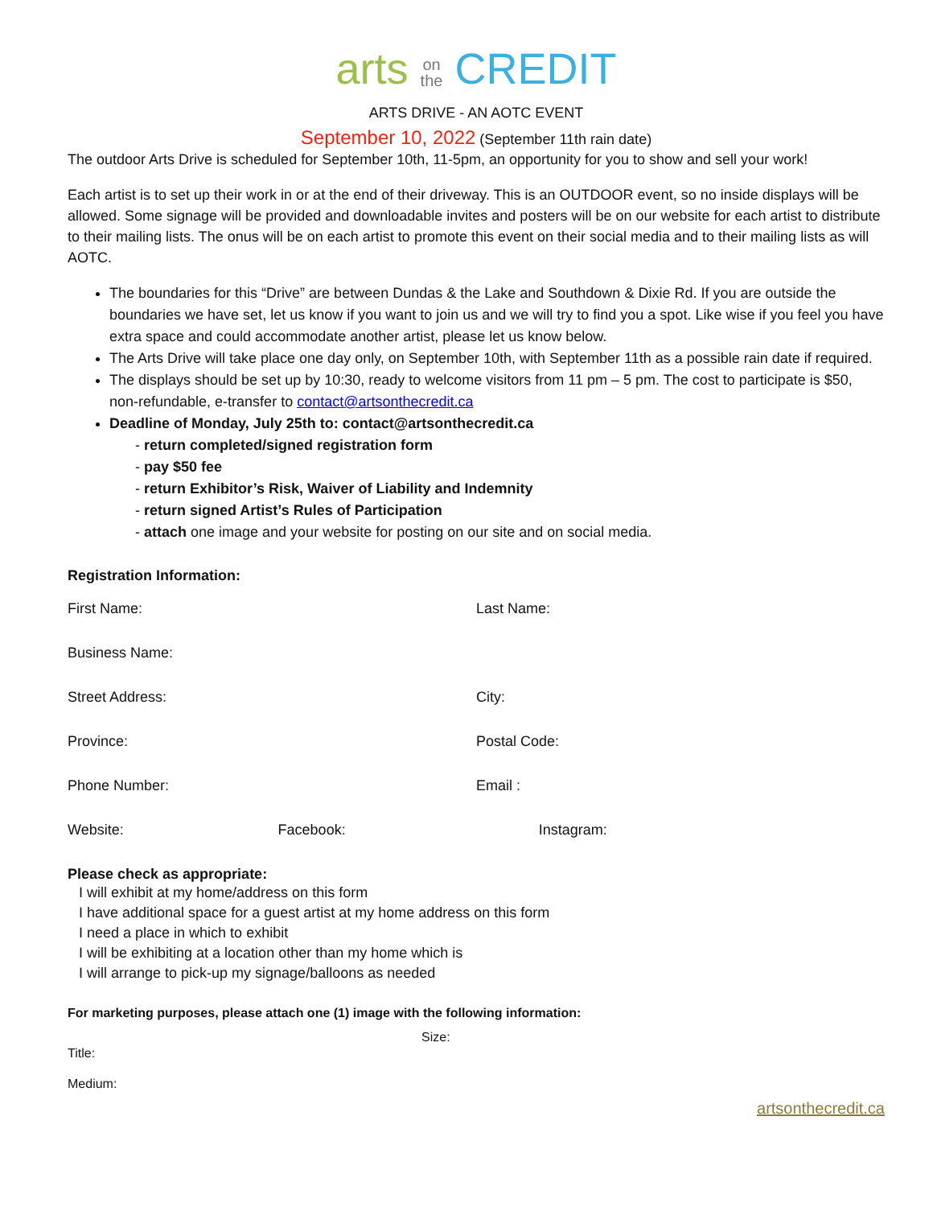arts on
the CREDIT
ARTS DRIVE - AN AOTC EVENT
September 10, 2022 (September 11th rain date)
The outdoor Arts Drive is scheduled for September 10th, 11-5pm, an opportunity for you to show and sell your work!
Each artist is to set up their work in or at the end of their driveway. This is an OUTDOOR event, so no inside displays will be allowed. Some signage will be provided and downloadable invites and posters will be on our website for each artist to distribute to their mailing lists. The onus will be on each artist to promote this event on their social media and to their mailing lists as will AOTC.
The boundaries for this “Drive” are between Dundas & the Lake and Southdown & Dixie Rd. If you are outside the boundaries we have set, let us know if you want to join us and we will try to find you a spot. Like wise if you feel you have extra space and could accommodate another artist, please let us know below.
The Arts Drive will take place one day only, on September 10th, with September 11th as a possible rain date if required.
The displays should be set up by 10:30, ready to welcome visitors from 11 pm – 5 pm. The cost to participate is $50, non-refundable, e-transfer to contact@artsonthecredit.ca
Deadline of Monday, July 25th to: contact@artsonthecredit.ca
- return completed/signed registration form
- pay $50 fee
- return Exhibitor’s Risk, Waiver of Liability and Indemnity
- return signed Artist’s Rules of Participation
- attach one image and your website for posting on our site and on social media.
Registration Information:
First Name: Last Name:
Business Name:
Street Address: City:
Province: Postal Code:
Phone Number: Email :
Website: Facebook: Instagram:
Please check as appropriate:
I will exhibit at my home/address on this form
I have additional space for a guest artist at my home address on this form
I need a place in which to exhibit
I will be exhibiting at a location other than my home which is
I will arrange to pick-up my signage/balloons as needed
For marketing purposes, please attach one (1) image with the following information:
Title:
Size:
Medium:
artsonthecredit.ca